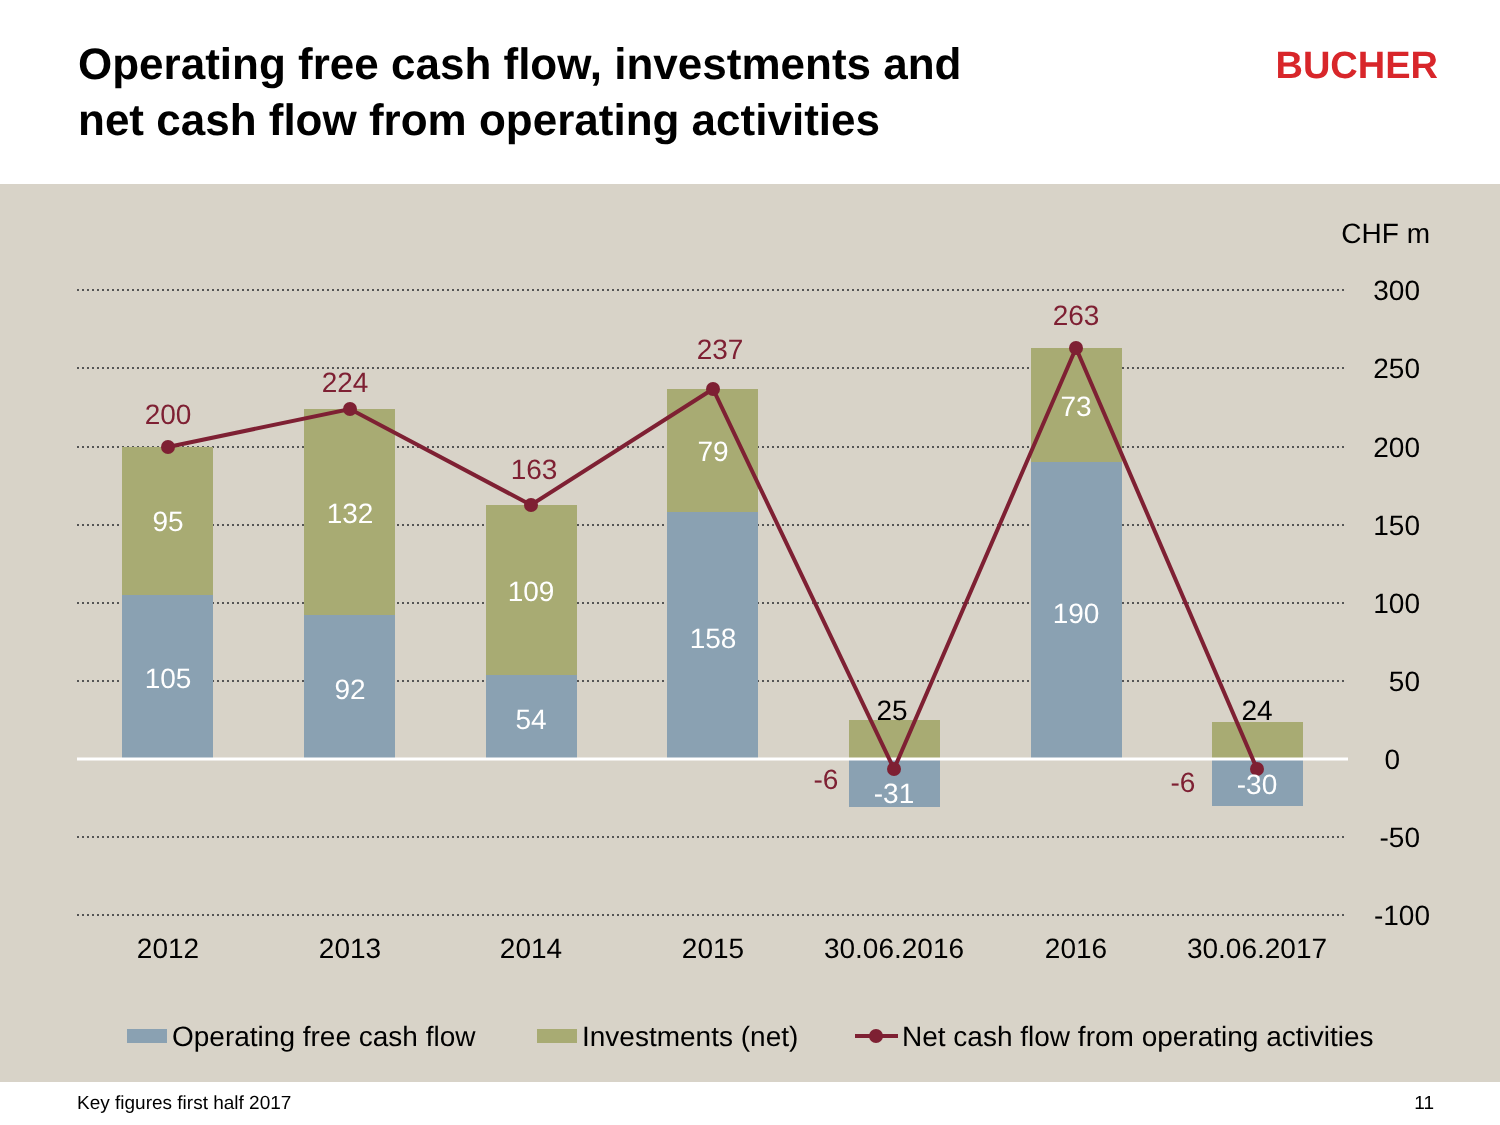Operating free cash flow, investments and
net cash flow from operating activities
BUCHER
CHF m
300
250
200
150
100
50
0
-50
-100
105
95
92
132
54
109
158
79
-31
190
73
-30
25
24
200
224
163
237
263
-6
-6
2012
2013
2014
2015
30.06.2016
2016
30.06.2017
Operating free cash flow
Investments (net)
Net cash flow from operating activities
Key figures first half 2017 11